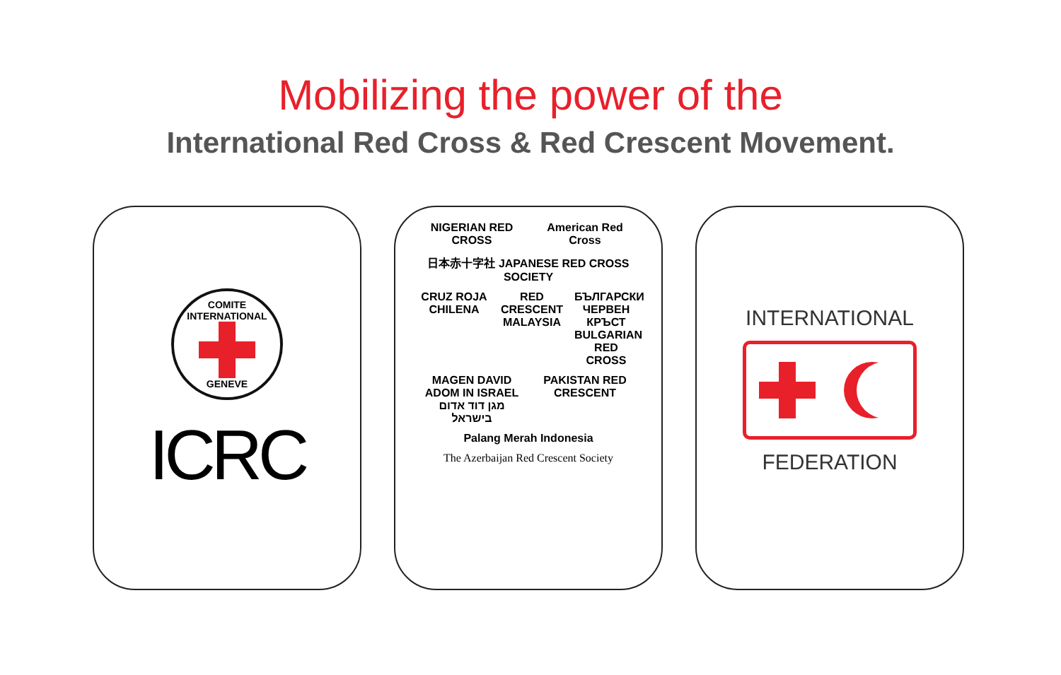Mobilizing the power of the
International Red Cross & Red Crescent Movement.
COMITE INTERNATIONAL
GENEVE
ICRC
NIGERIAN RED CROSS
American Red Cross
日本赤十字社 JAPANESE RED CROSS SOCIETY
CRUZ ROJA CHILENA
RED CRESCENT MALAYSIA
БЪЛГАРСКИ ЧЕРВЕН КРЪСТ BULGARIAN RED CROSS
MAGEN DAVID ADOM IN ISRAEL מגן דוד אדום בישראל
PAKISTAN RED CRESCENT
Palang Merah Indonesia
The Azerbaijan Red Crescent Society
INTERNATIONAL
FEDERATION